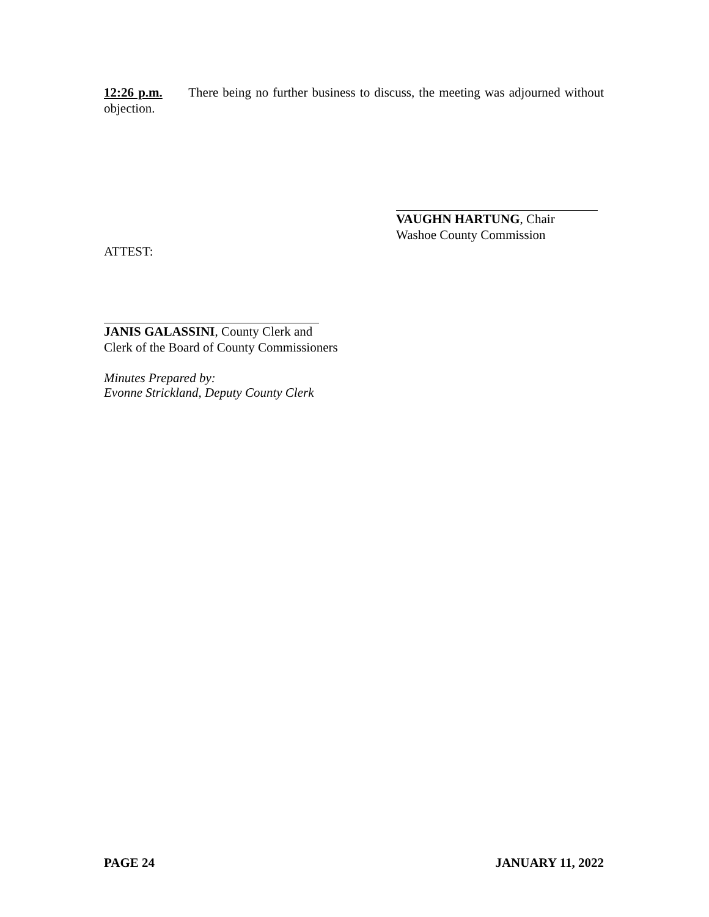12:26 p.m. There being no further business to discuss, the meeting was adjourned without objection.
VAUGHN HARTUNG, Chair
Washoe County Commission
ATTEST:
JANIS GALASSINI, County Clerk and
Clerk of the Board of County Commissioners
Minutes Prepared by:
Evonne Strickland, Deputy County Clerk
PAGE 24 JANUARY 11, 2022